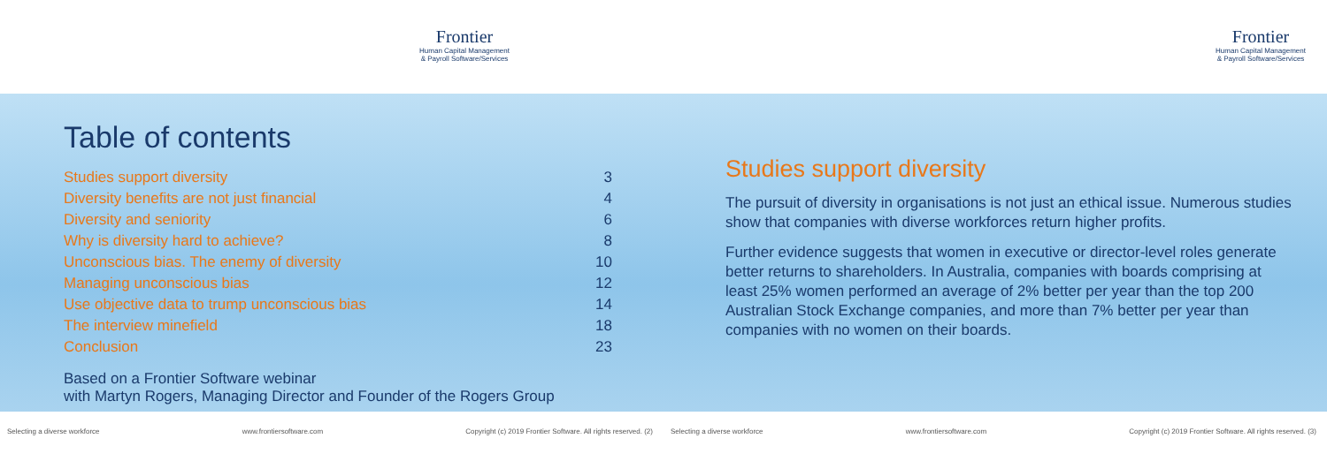Frontier
Human Capital Management
& Payroll Software/Services
Table of contents
| Studies support diversity | 3 |
| Diversity benefits are not just financial | 4 |
| Diversity and seniority | 6 |
| Why is diversity hard to achieve? | 8 |
| Unconscious bias. The enemy of diversity | 10 |
| Managing unconscious bias | 12 |
| Use objective data to trump unconscious bias | 14 |
| The interview minefield | 18 |
| Conclusion | 23 |
Based on a Frontier Software webinar
with Martyn Rogers, Managing Director and Founder of the Rogers Group
Selecting a diverse workforce www.frontiersoftware.com Copyright (c) 2019 Frontier Software. All rights reserved. (2)
Frontier
Human Capital Management
& Payroll Software/Services
Studies support diversity
The pursuit of diversity in organisations is not just an ethical issue. Numerous studies show that companies with diverse workforces return higher profits.
Further evidence suggests that women in executive or director-level roles generate better returns to shareholders. In Australia, companies with boards comprising at least 25% women performed an average of 2% better per year than the top 200 Australian Stock Exchange companies, and more than 7% better per year than companies with no women on their boards.
Selecting a diverse workforce www.frontiersoftware.com Copyright (c) 2019 Frontier Software. All rights reserved. (3)